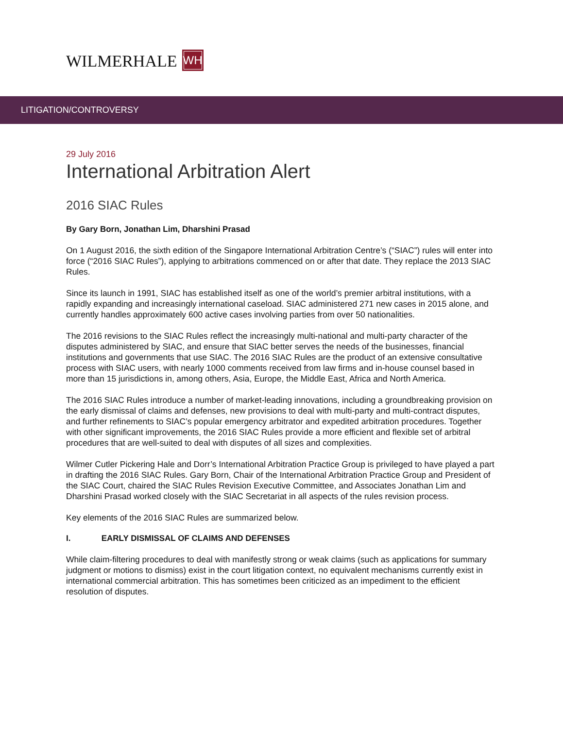WILMERHALE WH
LITIGATION/CONTROVERSY
29 July 2016
International Arbitration Alert
2016 SIAC Rules
By Gary Born, Jonathan Lim, Dharshini Prasad
On 1 August 2016, the sixth edition of the Singapore International Arbitration Centre’s (“SIAC”) rules will enter into force (“2016 SIAC Rules”), applying to arbitrations commenced on or after that date. They replace the 2013 SIAC Rules.
Since its launch in 1991, SIAC has established itself as one of the world’s premier arbitral institutions, with a rapidly expanding and increasingly international caseload. SIAC administered 271 new cases in 2015 alone, and currently handles approximately 600 active cases involving parties from over 50 nationalities.
The 2016 revisions to the SIAC Rules reflect the increasingly multi-national and multi-party character of the disputes administered by SIAC, and ensure that SIAC better serves the needs of the businesses, financial institutions and governments that use SIAC. The 2016 SIAC Rules are the product of an extensive consultative process with SIAC users, with nearly 1000 comments received from law firms and in-house counsel based in more than 15 jurisdictions in, among others, Asia, Europe, the Middle East, Africa and North America.
The 2016 SIAC Rules introduce a number of market-leading innovations, including a groundbreaking provision on the early dismissal of claims and defenses, new provisions to deal with multi-party and multi-contract disputes, and further refinements to SIAC’s popular emergency arbitrator and expedited arbitration procedures. Together with other significant improvements, the 2016 SIAC Rules provide a more efficient and flexible set of arbitral procedures that are well-suited to deal with disputes of all sizes and complexities.
Wilmer Cutler Pickering Hale and Dorr’s International Arbitration Practice Group is privileged to have played a part in drafting the 2016 SIAC Rules. Gary Born, Chair of the International Arbitration Practice Group and President of the SIAC Court, chaired the SIAC Rules Revision Executive Committee, and Associates Jonathan Lim and Dharshini Prasad worked closely with the SIAC Secretariat in all aspects of the rules revision process.
Key elements of the 2016 SIAC Rules are summarized below.
I. EARLY DISMISSAL OF CLAIMS AND DEFENSES
While claim-filtering procedures to deal with manifestly strong or weak claims (such as applications for summary judgment or motions to dismiss) exist in the court litigation context, no equivalent mechanisms currently exist in international commercial arbitration. This has sometimes been criticized as an impediment to the efficient resolution of disputes.